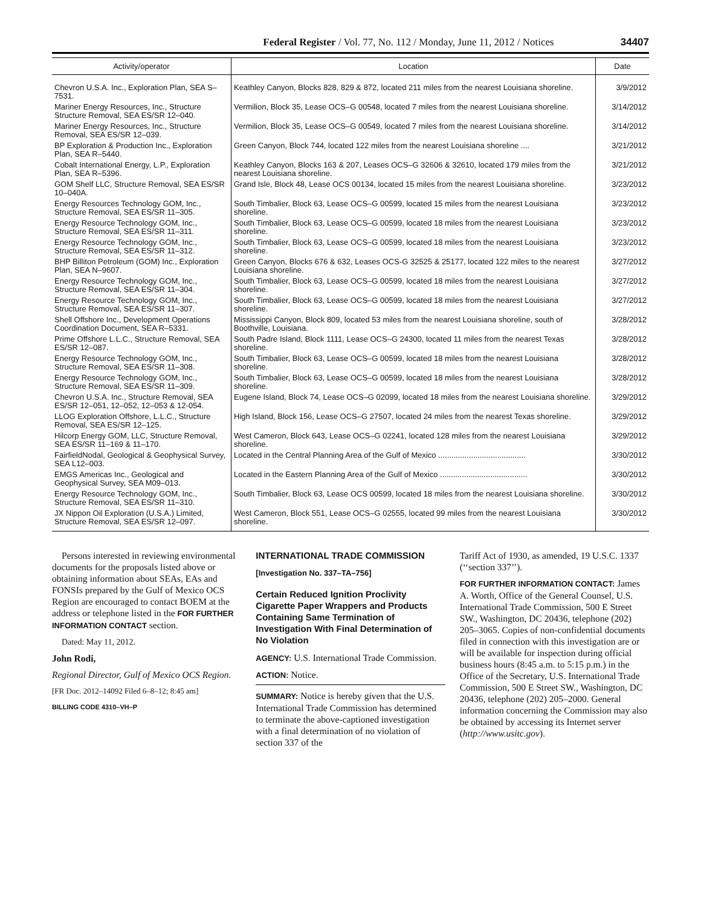Federal Register / Vol. 77, No. 112 / Monday, June 11, 2012 / Notices 34407
| Activity/operator | Location | Date |
| --- | --- | --- |
| Chevron U.S.A. Inc., Exploration Plan, SEA S–7531. | Keathley Canyon, Blocks 828, 829 & 872, located 211 miles from the nearest Louisiana shoreline. | 3/9/2012 |
| Mariner Energy Resources, Inc., Structure Structure Removal, SEA ES/SR 12–040. | Vermilion, Block 35, Lease OCS–G 00548, located 7 miles from the nearest Louisiana shoreline. | 3/14/2012 |
| Mariner Energy Resources, Inc., Structure Removal, SEA ES/SR 12–039. | Vermilion, Block 35, Lease OCS–G 00549, located 7 miles from the nearest Louisiana shoreline. | 3/14/2012 |
| BP Exploration & Production Inc., Exploration Plan, SEA R–5440. | Green Canyon, Block 744, located 122 miles from the nearest Louisiana shoreline .... | 3/21/2012 |
| Cobalt International Energy, L.P., Exploration Plan, SEA R–5396. | Keathley Canyon, Blocks 163 & 207, Leases OCS–G 32606 & 32610, located 179 miles from the nearest Louisiana shoreline. | 3/21/2012 |
| GOM Shelf LLC, Structure Removal, SEA ES/SR 10–040A. | Grand Isle, Block 48, Lease OCS 00134, located 15 miles from the nearest Louisiana shoreline. | 3/23/2012 |
| Energy Resources Technology GOM, Inc., Structure Removal, SEA ES/SR 11–305. | South Timbalier, Block 63, Lease OCS–G 00599, located 15 miles from the nearest Louisiana shoreline. | 3/23/2012 |
| Energy Resource Technology GOM, Inc., Structure Removal, SEA ES/SR 11–311. | South Timbalier, Block 63, Lease OCS–G 00599, located 18 miles from the nearest Louisiana shoreline. | 3/23/2012 |
| Energy Resource Technology GOM, Inc., Structure Removal, SEA ES/SR 11–312. | South Timbalier, Block 63, Lease OCS–G 00599, located 18 miles from the nearest Louisiana shoreline. | 3/23/2012 |
| BHP Billiton Petroleum (GOM) Inc., Exploration Plan, SEA N–9607. | Green Canyon, Blocks 676 & 632, Leases OCS-G 32525 & 25177, located 122 miles to the nearest Louisiana shoreline. | 3/27/2012 |
| Energy Resource Technology GOM, Inc., Structure Removal, SEA ES/SR 11–304. | South Timbalier, Block 63, Lease OCS–G 00599, located 18 miles from the nearest Louisiana shoreline. | 3/27/2012 |
| Energy Resource Technology GOM, Inc., Structure Removal, SEA ES/SR 11–307. | South Timbalier, Block 63, Lease OCS–G 00599, located 18 miles from the nearest Louisiana shoreline. | 3/27/2012 |
| Shell Offshore Inc., Development Operations Coordination Document, SEA R–5331. | Mississippi Canyon, Block 809, located 53 miles from the nearest Louisiana shoreline, south of Boothville, Louisiana. | 3/28/2012 |
| Prime Offshore L.L.C., Structure Removal, SEA ES/SR 12–087. | South Padre Island, Block 1111, Lease OCS–G 24300, located 11 miles from the nearest Texas shoreline. | 3/28/2012 |
| Energy Resource Technology GOM, Inc., Structure Removal, SEA ES/SR 11–308. | South Timbalier, Block 63, Lease OCS–G 00599, located 18 miles from the nearest Louisiana shoreline. | 3/28/2012 |
| Energy Resource Technology GOM, Inc., Structure Removal, SEA ES/SR 11–309. | South Timbalier, Block 63, Lease OCS–G 00599, located 18 miles from the nearest Louisiana shoreline. | 3/28/2012 |
| Chevron U.S.A. Inc., Structure Removal, SEA ES/SR 12–051, 12–052, 12–053 & 12-054. | Eugene Island, Block 74, Lease OCS–G 02099, located 18 miles from the nearest Louisiana shoreline. | 3/29/2012 |
| LLOG Exploration Offshore, L.L.C., Structure Removal, SEA ES/SR 12–125. | High Island, Block 156, Lease OCS–G 27507, located 24 miles from the nearest Texas shoreline. | 3/29/2012 |
| Hilcorp Energy GOM, LLC, Structure Removal, SEA ES/SR 11–169 & 11–170. | West Cameron, Block 643, Lease OCS–G 02241, located 128 miles from the nearest Louisiana shoreline. | 3/29/2012 |
| FairfieldNodal, Geological & Geophysical Survey, SEA L12–003. | Located in the Central Planning Area of the Gulf of Mexico ........................................ | 3/30/2012 |
| EMGS Americas Inc., Geological and Geophysical Survey, SEA M09–013. | Located in the Eastern Planning Area of the Gulf of Mexico ........................................ | 3/30/2012 |
| Energy Resource Technology GOM, Inc., Structure Removal, SEA ES/SR 11–310. | South Timbalier, Block 63, Lease OCS 00599, located 18 miles from the nearest Louisiana shoreline. | 3/30/2012 |
| JX Nippon Oil Exploration (U.S.A.) Limited, Structure Removal, SEA ES/SR 12–097. | West Cameron, Block 551, Lease OCS–G 02555, located 99 miles from the nearest Louisiana shoreline. | 3/30/2012 |
Persons interested in reviewing environmental documents for the proposals listed above or obtaining information about SEAs, EAs and FONSIs prepared by the Gulf of Mexico OCS Region are encouraged to contact BOEM at the address or telephone listed in the FOR FURTHER INFORMATION CONTACT section.
Dated: May 11, 2012.
John Rodi,
Regional Director, Gulf of Mexico OCS Region.
[FR Doc. 2012–14092 Filed 6–8–12; 8:45 am]
BILLING CODE 4310–VH–P
INTERNATIONAL TRADE COMMISSION
[Investigation No. 337–TA–756]
Certain Reduced Ignition Proclivity Cigarette Paper Wrappers and Products Containing Same Termination of Investigation With Final Determination of No Violation
AGENCY: U.S. International Trade Commission.
ACTION: Notice.
SUMMARY: Notice is hereby given that the U.S. International Trade Commission has determined to terminate the above-captioned investigation with a final determination of no violation of section 337 of the
Tariff Act of 1930, as amended, 19 U.S.C. 1337 (‘‘section 337’’).
FOR FURTHER INFORMATION CONTACT: James A. Worth, Office of the General Counsel, U.S. International Trade Commission, 500 E Street SW., Washington, DC 20436, telephone (202) 205–3065. Copies of non-confidential documents filed in connection with this investigation are or will be available for inspection during official business hours (8:45 a.m. to 5:15 p.m.) in the Office of the Secretary, U.S. International Trade Commission, 500 E Street SW., Washington, DC 20436, telephone (202) 205–2000. General information concerning the Commission may also be obtained by accessing its Internet server (http://www.usitc.gov).